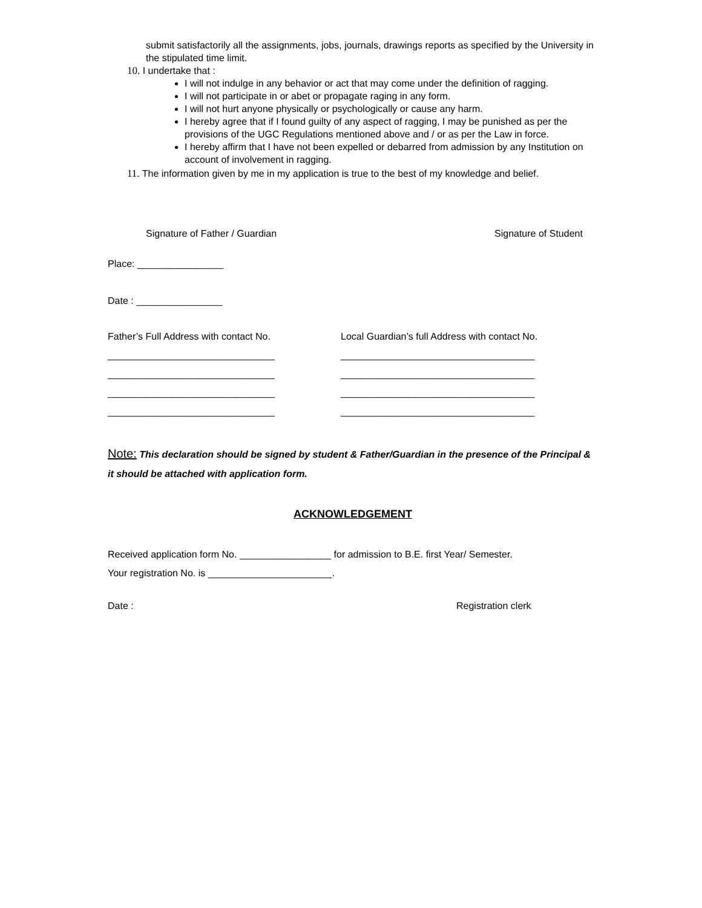submit satisfactorily all the assignments, jobs, journals, drawings reports as specified by the University in the stipulated time limit.
10. I undertake that :
I will not indulge in any behavior or act that may come under the definition of ragging.
I will not participate in or abet or propagate raging in any form.
I will not hurt anyone physically or psychologically or cause any harm.
I hereby agree that if I found guilty of any aspect of ragging, I may be punished as per the provisions of the UGC Regulations mentioned above and / or as per the Law in force.
I hereby affirm that I have not been expelled or debarred from admission by any Institution on account of involvement in ragging.
11. The information given by me in my application is true to the best of my knowledge and belief.
Signature of Father / Guardian Signature of Student
Place: ________________
Date : ________________
Father’s Full Address with contact No.
_______________________________
_______________________________
_______________________________
_______________________________
Local Guardian’s full Address with contact No.
____________________________________
____________________________________
____________________________________
____________________________________
Note: This declaration should be signed by student & Father/Guardian in the presence of the Principal & it should be attached with application form.
ACKNOWLEDGEMENT
Received application form No. _________________ for admission to B.E. first Year/ Semester.
Your registration No. is _______________________.
Date : Registration clerk